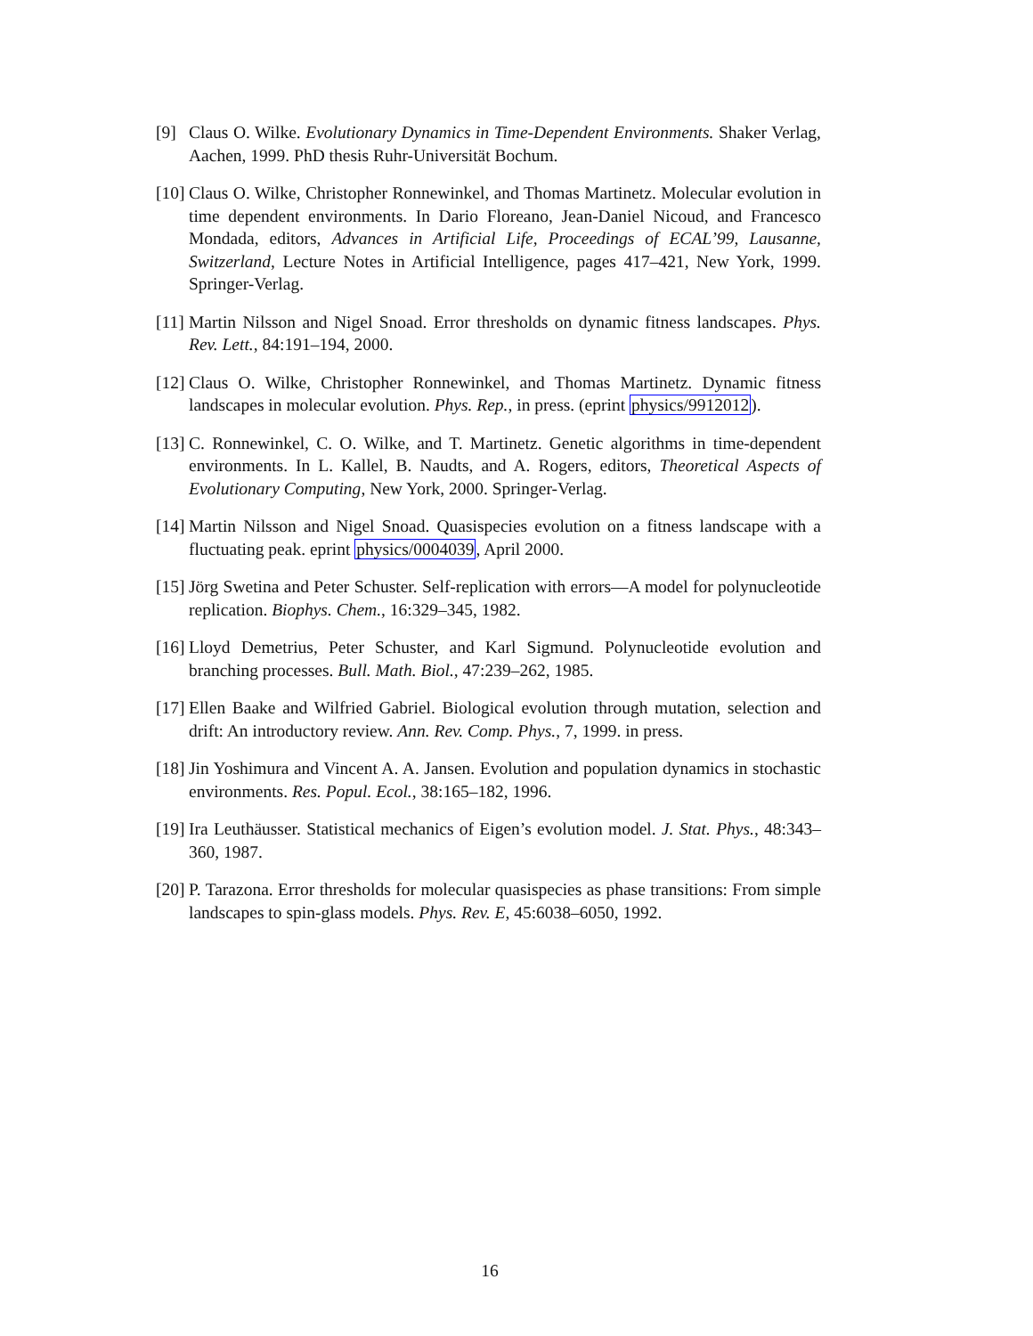[9] Claus O. Wilke. Evolutionary Dynamics in Time-Dependent Environments. Shaker Verlag, Aachen, 1999. PhD thesis Ruhr-Universität Bochum.
[10] Claus O. Wilke, Christopher Ronnewinkel, and Thomas Martinetz. Molecular evolution in time dependent environments. In Dario Floreano, Jean-Daniel Nicoud, and Francesco Mondada, editors, Advances in Artificial Life, Proceedings of ECAL’99, Lausanne, Switzerland, Lecture Notes in Artificial Intelligence, pages 417–421, New York, 1999. Springer-Verlag.
[11] Martin Nilsson and Nigel Snoad. Error thresholds on dynamic fitness landscapes. Phys. Rev. Lett., 84:191–194, 2000.
[12] Claus O. Wilke, Christopher Ronnewinkel, and Thomas Martinetz. Dynamic fitness landscapes in molecular evolution. Phys. Rep., in press. (eprint physics/9912012).
[13] C. Ronnewinkel, C. O. Wilke, and T. Martinetz. Genetic algorithms in time-dependent environments. In L. Kallel, B. Naudts, and A. Rogers, editors, Theoretical Aspects of Evolutionary Computing, New York, 2000. Springer-Verlag.
[14] Martin Nilsson and Nigel Snoad. Quasispecies evolution on a fitness landscape with a fluctuating peak. eprint physics/0004039, April 2000.
[15] Jörg Swetina and Peter Schuster. Self-replication with errors—A model for polynucleotide replication. Biophys. Chem., 16:329–345, 1982.
[16] Lloyd Demetrius, Peter Schuster, and Karl Sigmund. Polynucleotide evolution and branching processes. Bull. Math. Biol., 47:239–262, 1985.
[17] Ellen Baake and Wilfried Gabriel. Biological evolution through mutation, selection and drift: An introductory review. Ann. Rev. Comp. Phys., 7, 1999. in press.
[18] Jin Yoshimura and Vincent A. A. Jansen. Evolution and population dynamics in stochastic environments. Res. Popul. Ecol., 38:165–182, 1996.
[19] Ira Leuthäusser. Statistical mechanics of Eigen’s evolution model. J. Stat. Phys., 48:343–360, 1987.
[20] P. Tarazona. Error thresholds for molecular quasispecies as phase transitions: From simple landscapes to spin-glass models. Phys. Rev. E, 45:6038–6050, 1992.
16